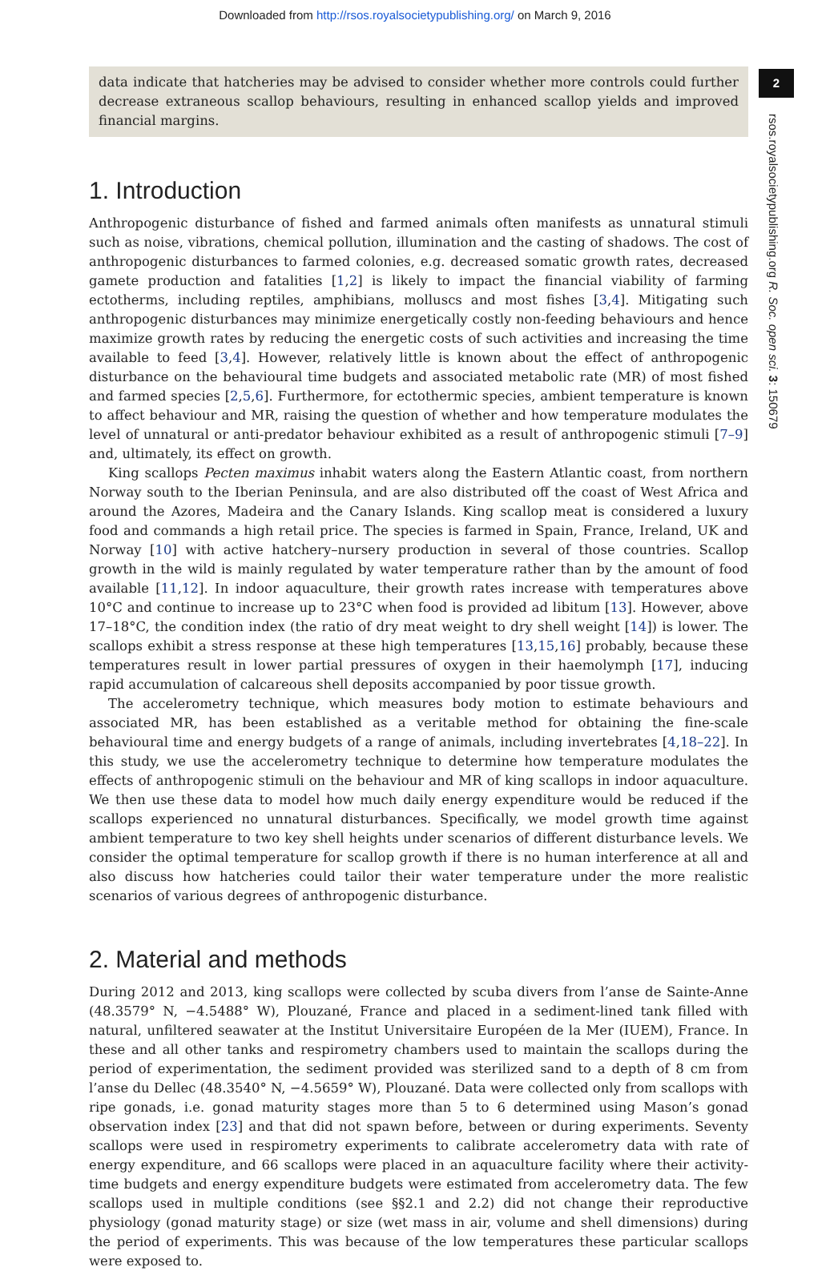Downloaded from http://rsos.royalsocietypublishing.org/ on March 9, 2016
2
rsos.royalsocietypublishing.org R. Soc. open sci. 3: 150679
data indicate that hatcheries may be advised to consider whether more controls could further decrease extraneous scallop behaviours, resulting in enhanced scallop yields and improved financial margins.
1. Introduction
Anthropogenic disturbance of fished and farmed animals often manifests as unnatural stimuli such as noise, vibrations, chemical pollution, illumination and the casting of shadows. The cost of anthropogenic disturbances to farmed colonies, e.g. decreased somatic growth rates, decreased gamete production and fatalities [1,2] is likely to impact the financial viability of farming ectotherms, including reptiles, amphibians, molluscs and most fishes [3,4]. Mitigating such anthropogenic disturbances may minimize energetically costly non-feeding behaviours and hence maximize growth rates by reducing the energetic costs of such activities and increasing the time available to feed [3,4]. However, relatively little is known about the effect of anthropogenic disturbance on the behavioural time budgets and associated metabolic rate (MR) of most fished and farmed species [2,5,6]. Furthermore, for ectothermic species, ambient temperature is known to affect behaviour and MR, raising the question of whether and how temperature modulates the level of unnatural or anti-predator behaviour exhibited as a result of anthropogenic stimuli [7–9] and, ultimately, its effect on growth.
King scallops Pecten maximus inhabit waters along the Eastern Atlantic coast, from northern Norway south to the Iberian Peninsula, and are also distributed off the coast of West Africa and around the Azores, Madeira and the Canary Islands. King scallop meat is considered a luxury food and commands a high retail price. The species is farmed in Spain, France, Ireland, UK and Norway [10] with active hatchery–nursery production in several of those countries. Scallop growth in the wild is mainly regulated by water temperature rather than by the amount of food available [11,12]. In indoor aquaculture, their growth rates increase with temperatures above 10°C and continue to increase up to 23°C when food is provided ad libitum [13]. However, above 17–18°C, the condition index (the ratio of dry meat weight to dry shell weight [14]) is lower. The scallops exhibit a stress response at these high temperatures [13,15,16] probably, because these temperatures result in lower partial pressures of oxygen in their haemolymph [17], inducing rapid accumulation of calcareous shell deposits accompanied by poor tissue growth.
The accelerometry technique, which measures body motion to estimate behaviours and associated MR, has been established as a veritable method for obtaining the fine-scale behavioural time and energy budgets of a range of animals, including invertebrates [4,18–22]. In this study, we use the accelerometry technique to determine how temperature modulates the effects of anthropogenic stimuli on the behaviour and MR of king scallops in indoor aquaculture. We then use these data to model how much daily energy expenditure would be reduced if the scallops experienced no unnatural disturbances. Specifically, we model growth time against ambient temperature to two key shell heights under scenarios of different disturbance levels. We consider the optimal temperature for scallop growth if there is no human interference at all and also discuss how hatcheries could tailor their water temperature under the more realistic scenarios of various degrees of anthropogenic disturbance.
2. Material and methods
During 2012 and 2013, king scallops were collected by scuba divers from l’anse de Sainte-Anne (48.3579° N, −4.5488° W), Plouzané, France and placed in a sediment-lined tank filled with natural, unfiltered seawater at the Institut Universitaire Européen de la Mer (IUEM), France. In these and all other tanks and respirometry chambers used to maintain the scallops during the period of experimentation, the sediment provided was sterilized sand to a depth of 8 cm from l’anse du Dellec (48.3540° N, −4.5659° W), Plouzané. Data were collected only from scallops with ripe gonads, i.e. gonad maturity stages more than 5 to 6 determined using Mason’s gonad observation index [23] and that did not spawn before, between or during experiments. Seventy scallops were used in respirometry experiments to calibrate accelerometry data with rate of energy expenditure, and 66 scallops were placed in an aquaculture facility where their activity-time budgets and energy expenditure budgets were estimated from accelerometry data. The few scallops used in multiple conditions (see §§2.1 and 2.2) did not change their reproductive physiology (gonad maturity stage) or size (wet mass in air, volume and shell dimensions) during the period of experiments. This was because of the low temperatures these particular scallops were exposed to.